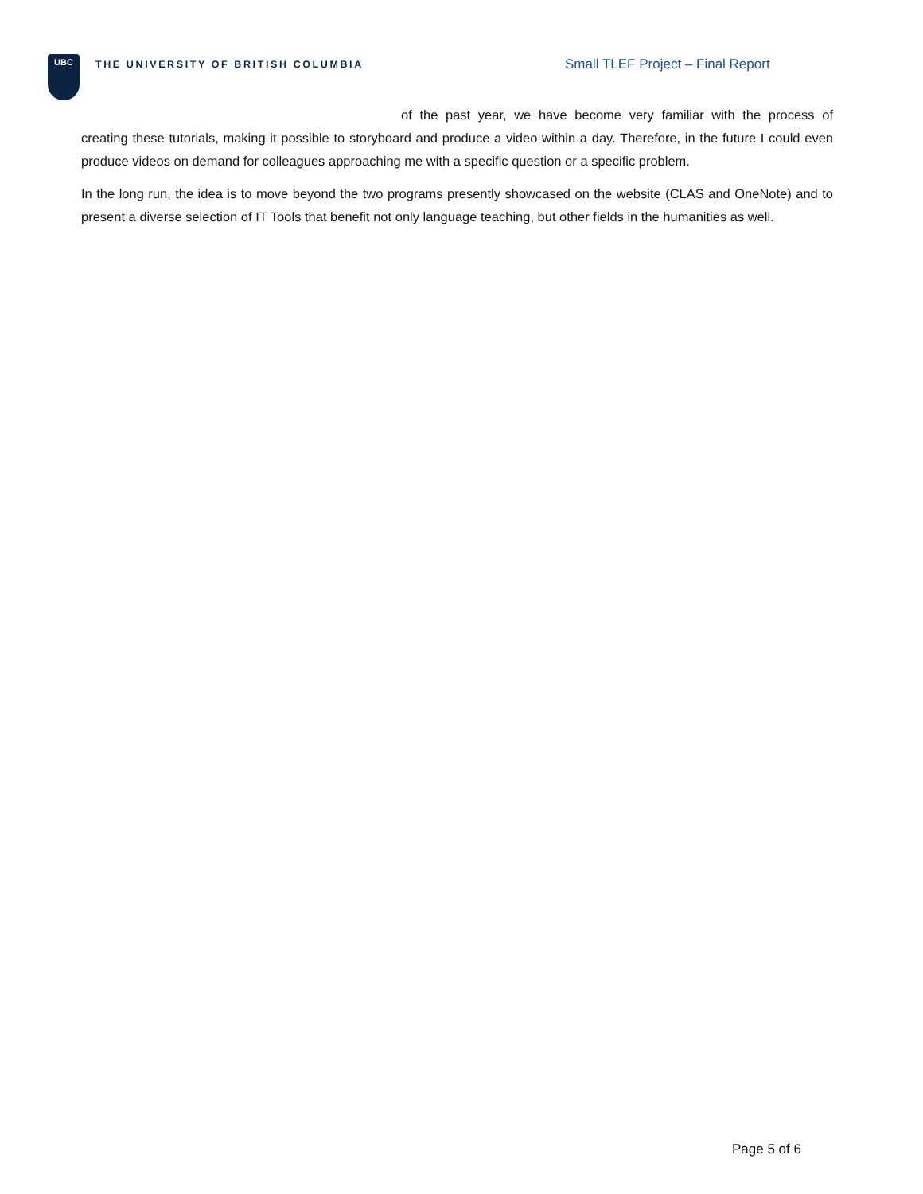UBC
THE UNIVERSITY OF BRITISH COLUMBIA
Small TLEF Project – Final Report
of the past year, we have become very familiar with the process of creating these tutorials, making it possible to storyboard and produce a video within a day. Therefore, in the future I could even produce videos on demand for colleagues approaching me with a specific question or a specific problem.
In the long run, the idea is to move beyond the two programs presently showcased on the website (CLAS and OneNote) and to present a diverse selection of IT Tools that benefit not only language teaching, but other fields in the humanities as well.
Page 5 of 6